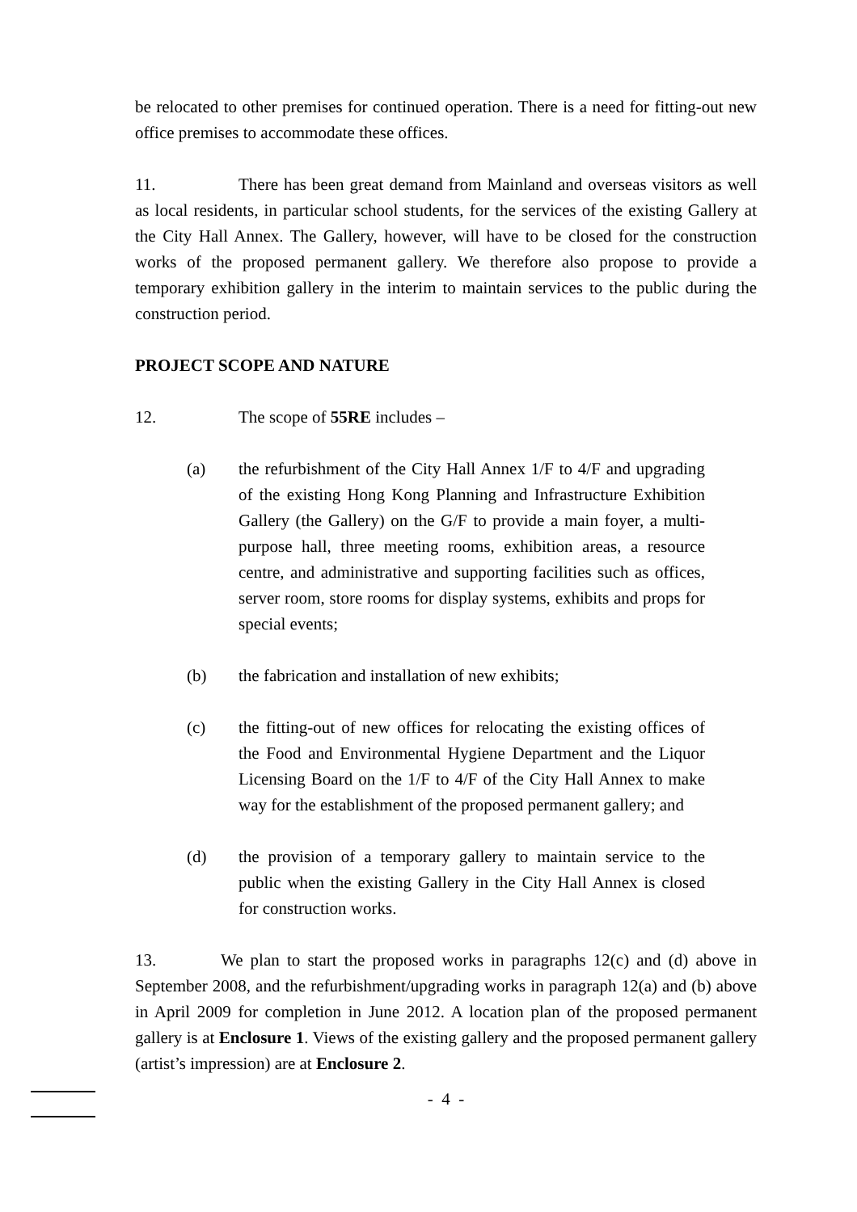be relocated to other premises for continued operation. There is a need for fitting-out new office premises to accommodate these offices.
11. There has been great demand from Mainland and overseas visitors as well as local residents, in particular school students, for the services of the existing Gallery at the City Hall Annex. The Gallery, however, will have to be closed for the construction works of the proposed permanent gallery. We therefore also propose to provide a temporary exhibition gallery in the interim to maintain services to the public during the construction period.
PROJECT SCOPE AND NATURE
12. The scope of 55RE includes –
(a) the refurbishment of the City Hall Annex 1/F to 4/F and upgrading of the existing Hong Kong Planning and Infrastructure Exhibition Gallery (the Gallery) on the G/F to provide a main foyer, a multi-purpose hall, three meeting rooms, exhibition areas, a resource centre, and administrative and supporting facilities such as offices, server room, store rooms for display systems, exhibits and props for special events;
(b) the fabrication and installation of new exhibits;
(c) the fitting-out of new offices for relocating the existing offices of the Food and Environmental Hygiene Department and the Liquor Licensing Board on the 1/F to 4/F of the City Hall Annex to make way for the establishment of the proposed permanent gallery; and
(d) the provision of a temporary gallery to maintain service to the public when the existing Gallery in the City Hall Annex is closed for construction works.
13. We plan to start the proposed works in paragraphs 12(c) and (d) above in September 2008, and the refurbishment/upgrading works in paragraph 12(a) and (b) above in April 2009 for completion in June 2012. A location plan of the proposed permanent gallery is at Enclosure 1. Views of the existing gallery and the proposed permanent gallery (artist’s impression) are at Enclosure 2.
- 4 -